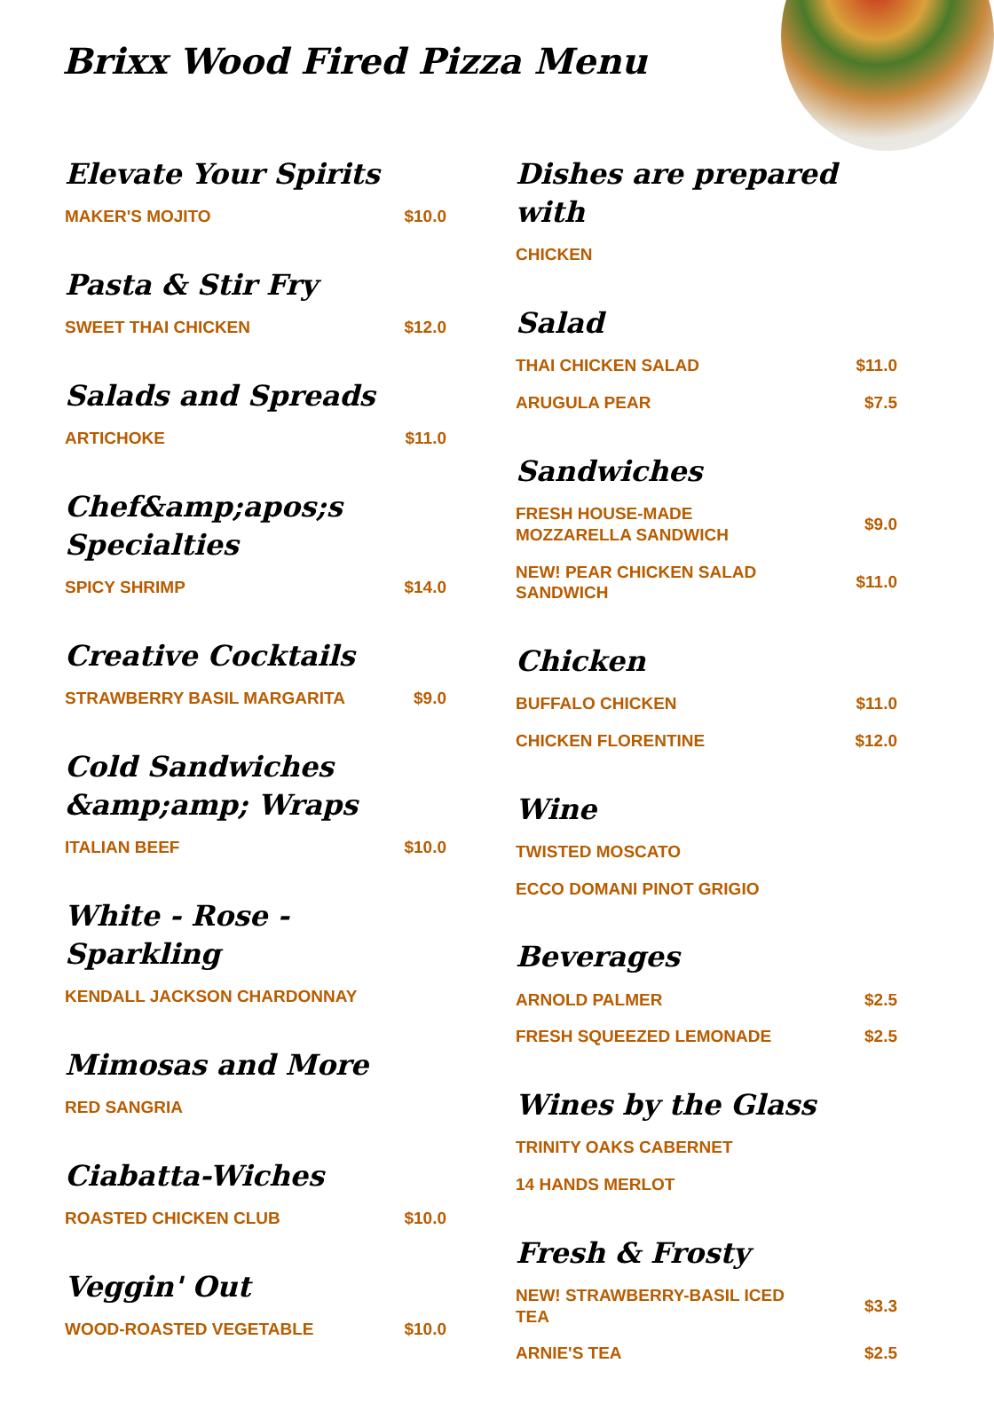Brixx Wood Fired Pizza Menu
Elevate Your Spirits
MAKER'S MOJITO $10.0
Pasta & Stir Fry
SWEET THAI CHICKEN $12.0
Salads and Spreads
ARTICHOKE $11.0
Chef&amp;apos;s Specialties
SPICY SHRIMP $14.0
Creative Cocktails
STRAWBERRY BASIL MARGARITA $9.0
Cold Sandwiches &amp;amp; Wraps
ITALIAN BEEF $10.0
White - Rose - Sparkling
KENDALL JACKSON CHARDONNAY
Mimosas and More
RED SANGRIA
Ciabatta-Wiches
ROASTED CHICKEN CLUB $10.0
Veggin' Out
WOOD-ROASTED VEGETABLE $10.0
Dishes are prepared with
CHICKEN
Salad
THAI CHICKEN SALAD $11.0
ARUGULA PEAR $7.5
Sandwiches
FRESH HOUSE-MADE MOZZARELLA SANDWICH $9.0
NEW! PEAR CHICKEN SALAD SANDWICH $11.0
Chicken
BUFFALO CHICKEN $11.0
CHICKEN FLORENTINE $12.0
Wine
TWISTED MOSCATO
ECCO DOMANI PINOT GRIGIO
Beverages
ARNOLD PALMER $2.5
FRESH SQUEEZED LEMONADE $2.5
Wines by the Glass
TRINITY OAKS CABERNET
14 HANDS MERLOT
Fresh & Frosty
NEW! STRAWBERRY-BASIL ICED TEA $3.3
ARNIE'S TEA $2.5